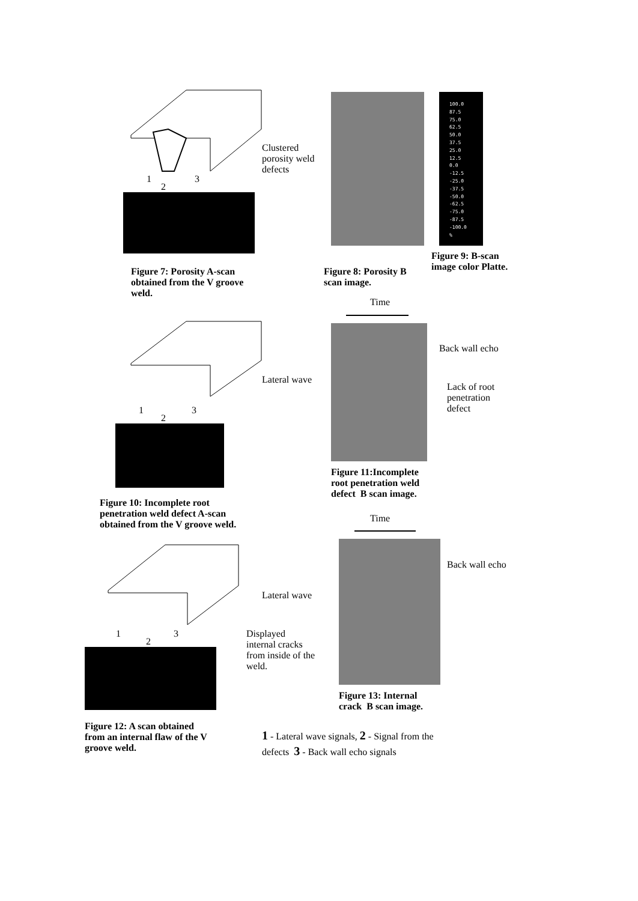Clustered
porosity weld
defects
100.0
87.5
75.0
62.5
50.0
37.5
25.0
12.5
0.0
-12.5
-25.0
-37.5
-50.0
-62.5
-75.0
-87.5
-100.0
%
1 3
2
Figure 9: B-scan
image color Platte.
Figure 7: Porosity A-scan
obtained from the V groove
weld.
Figure 8: Porosity B
scan image.
Time
Back wall echo
Lateral wave
Lack of root
penetration
defect
1 3
2
Figure 11:Incomplete
root penetration weld
defect B scan image.
Figure 10: Incomplete root
penetration weld defect A-scan
obtained from the V groove weld.
Time
Back wall echo
Lateral wave
1 3
Displayed
internal cracks
from inside of the
weld.
2
Figure 13: Internal
crack B scan image.
Figure 12: A scan obtained
from an internal flaw of the V
groove weld.
1 - Lateral wave signals, 2 - Signal from the
defects 3 - Back wall echo signals